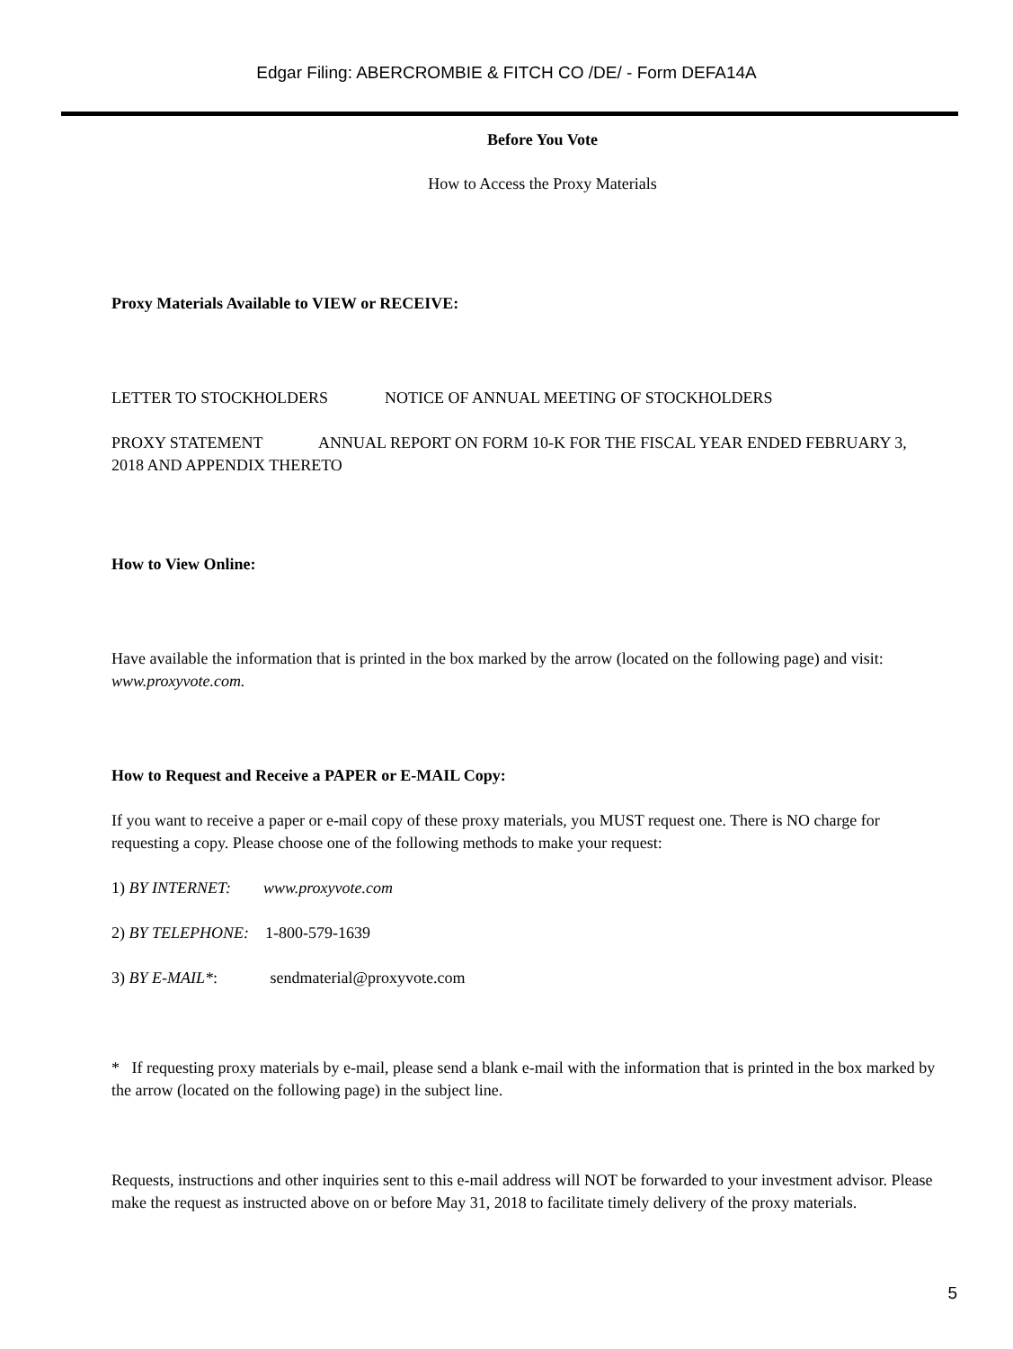Edgar Filing: ABERCROMBIE & FITCH CO /DE/ - Form DEFA14A
Before You Vote
How to Access the Proxy Materials
Proxy Materials Available to VIEW or RECEIVE:
LETTER TO STOCKHOLDERS NOTICE OF ANNUAL MEETING OF STOCKHOLDERS
PROXY STATEMENT ANNUAL REPORT ON FORM 10-K FOR THE FISCAL YEAR ENDED FEBRUARY 3, 2018 AND APPENDIX THERETO
How to View Online:
Have available the information that is printed in the box marked by the arrow (located on the following page) and visit: www.proxyvote.com.
How to Request and Receive a PAPER or E-MAIL Copy:
If you want to receive a paper or e-mail copy of these proxy materials, you MUST request one. There is NO charge for requesting a copy. Please choose one of the following methods to make your request:
1) BY INTERNET: www.proxyvote.com
2) BY TELEPHONE: 1-800-579-1639
3) BY E-MAIL*: sendmaterial@proxyvote.com
* If requesting proxy materials by e-mail, please send a blank e-mail with the information that is printed in the box marked by the arrow (located on the following page) in the subject line.
Requests, instructions and other inquiries sent to this e-mail address will NOT be forwarded to your investment advisor. Please make the request as instructed above on or before May 31, 2018 to facilitate timely delivery of the proxy materials.
5